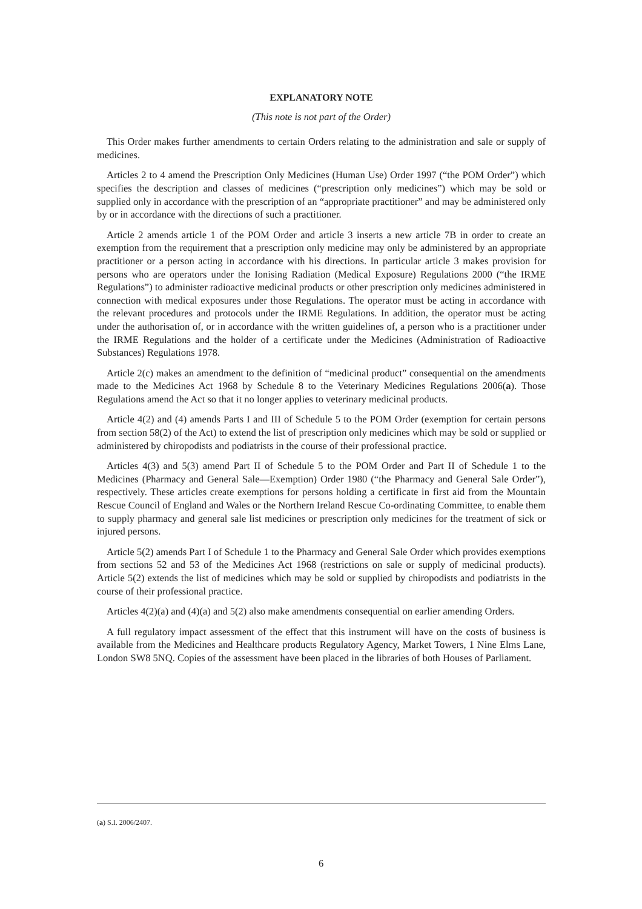EXPLANATORY NOTE
(This note is not part of the Order)
This Order makes further amendments to certain Orders relating to the administration and sale or supply of medicines.
Articles 2 to 4 amend the Prescription Only Medicines (Human Use) Order 1997 (“the POM Order”) which specifies the description and classes of medicines (“prescription only medicines”) which may be sold or supplied only in accordance with the prescription of an “appropriate practitioner” and may be administered only by or in accordance with the directions of such a practitioner.
Article 2 amends article 1 of the POM Order and article 3 inserts a new article 7B in order to create an exemption from the requirement that a prescription only medicine may only be administered by an appropriate practitioner or a person acting in accordance with his directions. In particular article 3 makes provision for persons who are operators under the Ionising Radiation (Medical Exposure) Regulations 2000 (“the IRME Regulations”) to administer radioactive medicinal products or other prescription only medicines administered in connection with medical exposures under those Regulations. The operator must be acting in accordance with the relevant procedures and protocols under the IRME Regulations. In addition, the operator must be acting under the authorisation of, or in accordance with the written guidelines of, a person who is a practitioner under the IRME Regulations and the holder of a certificate under the Medicines (Administration of Radioactive Substances) Regulations 1978.
Article 2(c) makes an amendment to the definition of “medicinal product” consequential on the amendments made to the Medicines Act 1968 by Schedule 8 to the Veterinary Medicines Regulations 2006(a). Those Regulations amend the Act so that it no longer applies to veterinary medicinal products.
Article 4(2) and (4) amends Parts I and III of Schedule 5 to the POM Order (exemption for certain persons from section 58(2) of the Act) to extend the list of prescription only medicines which may be sold or supplied or administered by chiropodists and podiatrists in the course of their professional practice.
Articles 4(3) and 5(3) amend Part II of Schedule 5 to the POM Order and Part II of Schedule 1 to the Medicines (Pharmacy and General Sale—Exemption) Order 1980 (“the Pharmacy and General Sale Order”), respectively. These articles create exemptions for persons holding a certificate in first aid from the Mountain Rescue Council of England and Wales or the Northern Ireland Rescue Co-ordinating Committee, to enable them to supply pharmacy and general sale list medicines or prescription only medicines for the treatment of sick or injured persons.
Article 5(2) amends Part I of Schedule 1 to the Pharmacy and General Sale Order which provides exemptions from sections 52 and 53 of the Medicines Act 1968 (restrictions on sale or supply of medicinal products). Article 5(2) extends the list of medicines which may be sold or supplied by chiropodists and podiatrists in the course of their professional practice.
Articles 4(2)(a) and (4)(a) and 5(2) also make amendments consequential on earlier amending Orders.
A full regulatory impact assessment of the effect that this instrument will have on the costs of business is available from the Medicines and Healthcare products Regulatory Agency, Market Towers, 1 Nine Elms Lane, London SW8 5NQ. Copies of the assessment have been placed in the libraries of both Houses of Parliament.
(a) S.I. 2006/2407.
6